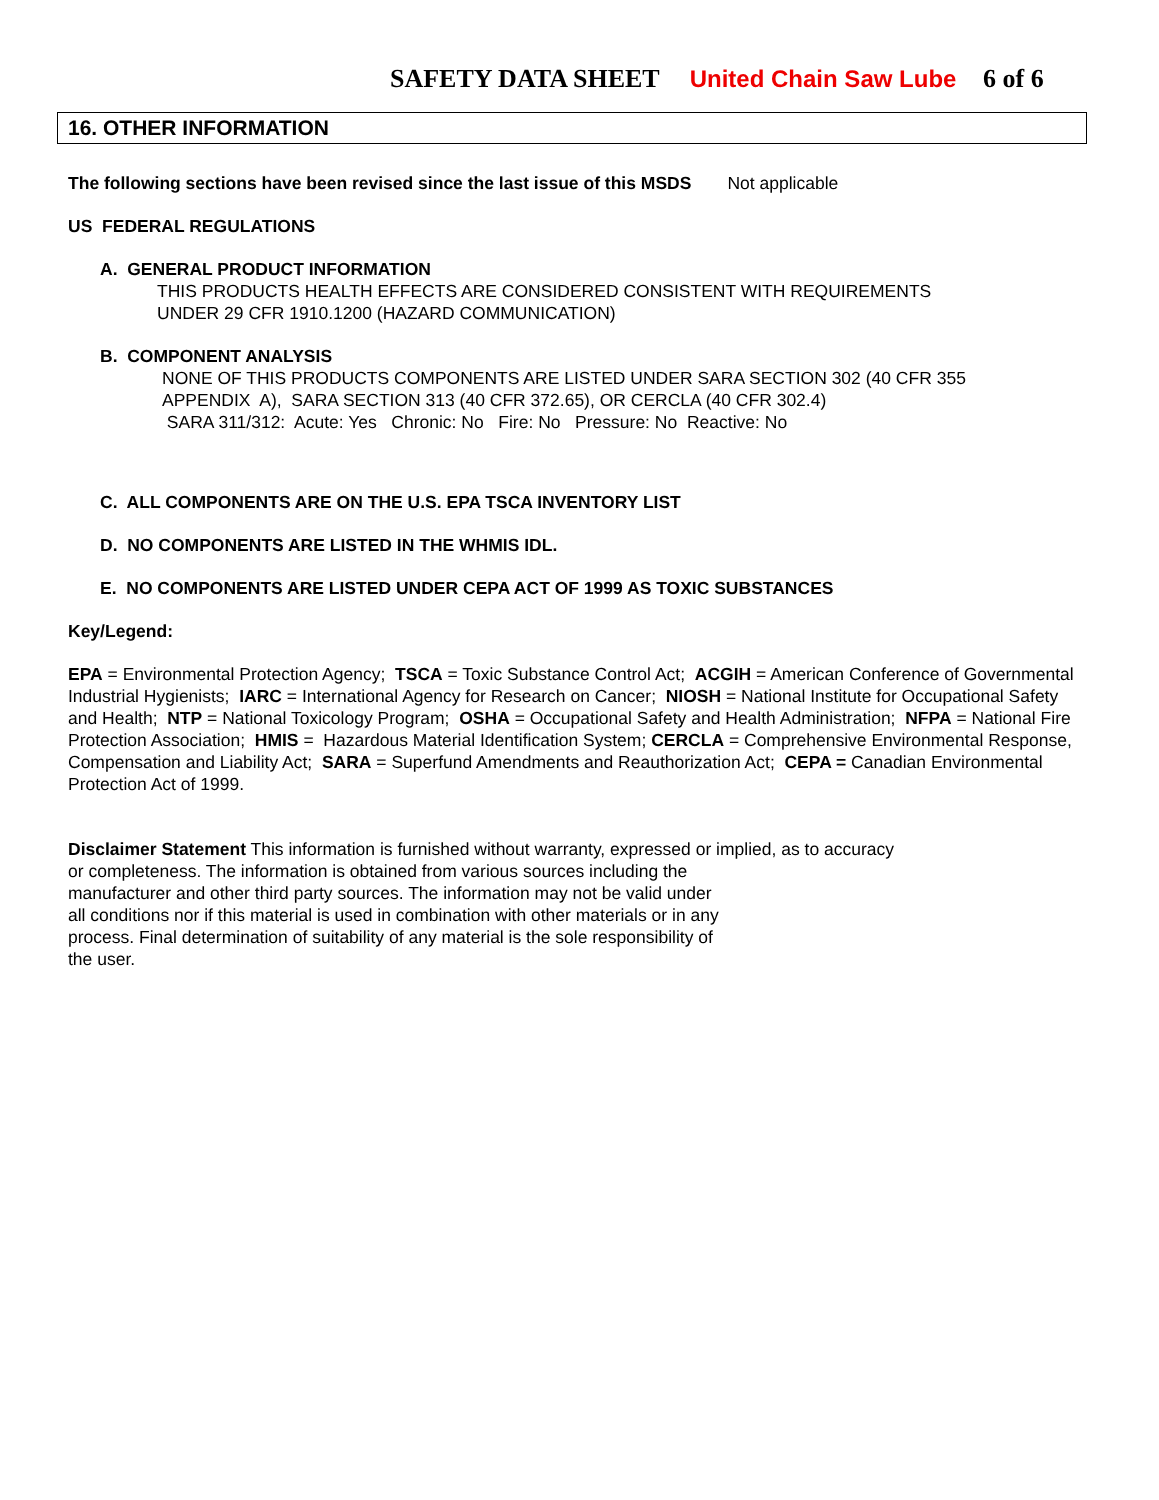SAFETY DATA SHEET United Chain Saw Lube 6 of 6
16. OTHER INFORMATION
The following sections have been revised since the last issue of this MSDS Not applicable
US FEDERAL REGULATIONS
A. GENERAL PRODUCT INFORMATION
THIS PRODUCTS HEALTH EFFECTS ARE CONSIDERED CONSISTENT WITH REQUIREMENTS
UNDER 29 CFR 1910.1200 (HAZARD COMMUNICATION)
B. COMPONENT ANALYSIS
NONE OF THIS PRODUCTS COMPONENTS ARE LISTED UNDER SARA SECTION 302 (40 CFR 355
APPENDIX A), SARA SECTION 313 (40 CFR 372.65), OR CERCLA (40 CFR 302.4)
SARA 311/312: Acute: Yes Chronic: No Fire: No Pressure: No Reactive: No
C. ALL COMPONENTS ARE ON THE U.S. EPA TSCA INVENTORY LIST
D. NO COMPONENTS ARE LISTED IN THE WHMIS IDL.
E. NO COMPONENTS ARE LISTED UNDER CEPA ACT OF 1999 AS TOXIC SUBSTANCES
Key/Legend:
EPA = Environmental Protection Agency; TSCA = Toxic Substance Control Act; ACGIH = American Conference of Governmental Industrial Hygienists; IARC = International Agency for Research on Cancer; NIOSH = National Institute for Occupational Safety and Health; NTP = National Toxicology Program; OSHA = Occupational Safety and Health Administration; NFPA = National Fire Protection Association; HMIS = Hazardous Material Identification System; CERCLA = Comprehensive Environmental Response, Compensation and Liability Act; SARA = Superfund Amendments and Reauthorization Act; CEPA = Canadian Environmental Protection Act of 1999.
Disclaimer Statement This information is furnished without warranty, expressed or implied, as to accuracy
or completeness. The information is obtained from various sources including the
manufacturer and other third party sources. The information may not be valid under
all conditions nor if this material is used in combination with other materials or in any
process. Final determination of suitability of any material is the sole responsibility of
the user.